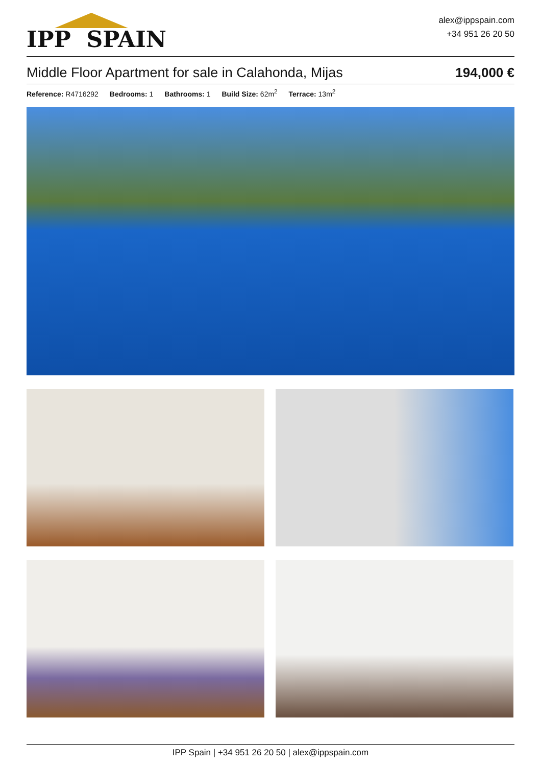IPP SPAIN
alex@ippspain.com
+34 951 26 20 50
Middle Floor Apartment for sale in Calahonda, Mijas 194,000 €
Reference: R4716292 Bedrooms: 1 Bathrooms: 1 Build Size: 62m<sup>2</sup> Terrace: 13m<sup>2</sup>
IPP Spain | +34 951 26 20 50 | alex@ippspain.com